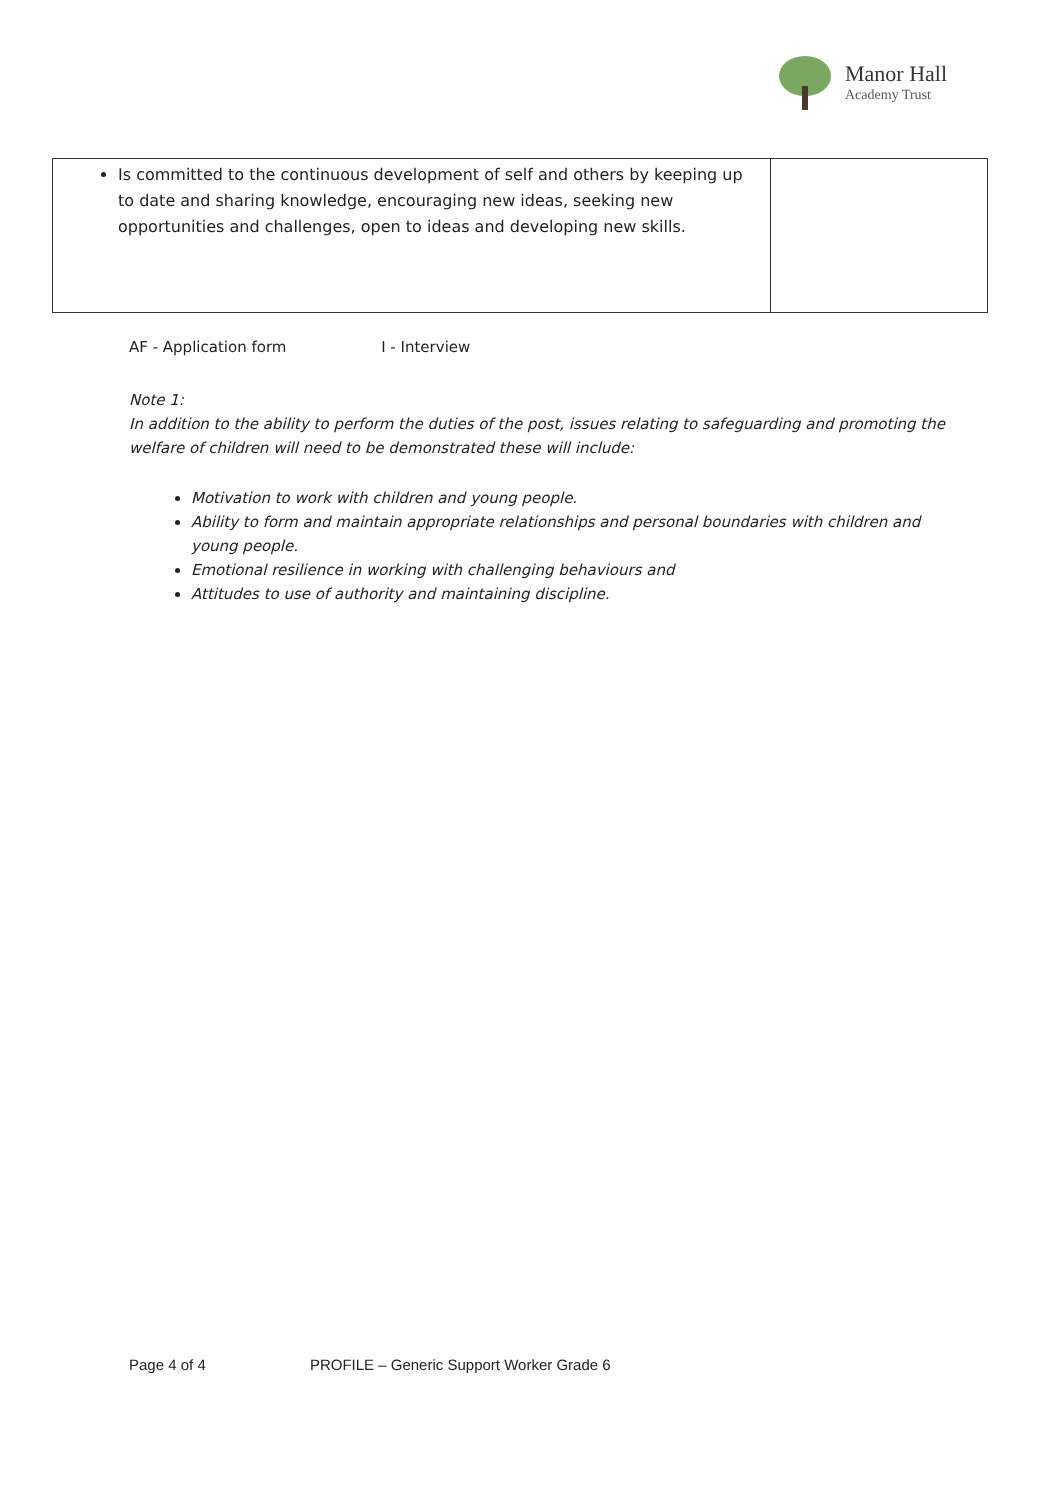Manor Hall
Academy Trust
| Is committed to the continuous development of self and others by keeping up to date and sharing knowledge, encouraging new ideas, seeking new opportunities and challenges, open to ideas and developing new skills. | |
AF - Application form I - Interview
Note 1:
In addition to the ability to perform the duties of the post, issues relating to safeguarding and promoting the welfare of children will need to be demonstrated these will include:
Motivation to work with children and young people.
Ability to form and maintain appropriate relationships and personal boundaries with children and young people.
Emotional resilience in working with challenging behaviours and
Attitudes to use of authority and maintaining discipline.
Page 4 of 4 PROFILE – Generic Support Worker Grade 6